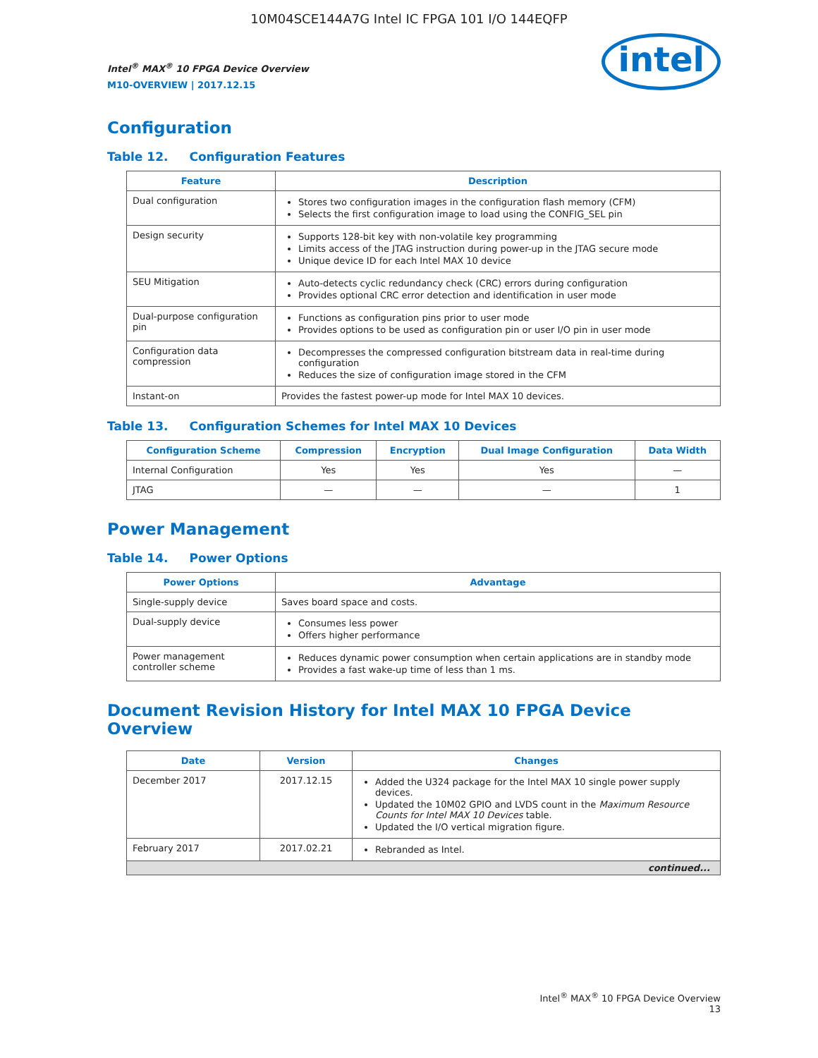10M04SCE144A7G Intel IC FPGA 101 I/O 144EQFP
Intel<sup>®</sup> MAX<sup>®</sup> 10 FPGA Device Overview
M10-OVERVIEW | 2017.12.15
intel
Configuration
Table 12. Configuration Features
| Feature | Description |
| --- | --- |
| Dual configuration | Stores two configuration images in the configuration flash memory (CFM) Selects the first configuration image to load using the CONFIG_SEL pin |
| Design security | Supports 128-bit key with non-volatile key programming Limits access of the JTAG instruction during power-up in the JTAG secure mode Unique device ID for each Intel MAX 10 device |
| SEU Mitigation | Auto-detects cyclic redundancy check (CRC) errors during configuration Provides optional CRC error detection and identification in user mode |
| Dual-purpose configuration pin | Functions as configuration pins prior to user mode Provides options to be used as configuration pin or user I/O pin in user mode |
| Configuration data compression | Decompresses the compressed configuration bitstream data in real-time during configuration Reduces the size of configuration image stored in the CFM |
| Instant-on | Provides the fastest power-up mode for Intel MAX 10 devices. |
Table 13. Configuration Schemes for Intel MAX 10 Devices
| Configuration Scheme | Compression | Encryption | Dual Image Configuration | Data Width |
| --- | --- | --- | --- | --- |
| Internal Configuration | Yes | Yes | Yes | — |
| JTAG | — | — | — | 1 |
Power Management
Table 14. Power Options
| Power Options | Advantage |
| --- | --- |
| Single-supply device | Saves board space and costs. |
| Dual-supply device | Consumes less power Offers higher performance |
| Power management controller scheme | Reduces dynamic power consumption when certain applications are in standby mode Provides a fast wake-up time of less than 1 ms. |
Document Revision History for Intel MAX 10 FPGA Device Overview
| Date | Version | Changes |
| --- | --- | --- |
| December 2017 | 2017.12.15 | Added the U324 package for the Intel MAX 10 single power supply devices. Updated the 10M02 GPIO and LVDS count in the Maximum Resource Counts for Intel MAX 10 Devices table. Updated the I/O vertical migration figure. |
| February 2017 | 2017.02.21 | Rebranded as Intel. |
| continued... | | |
Intel<sup>®</sup> MAX<sup>®</sup> 10 FPGA Device Overview
13